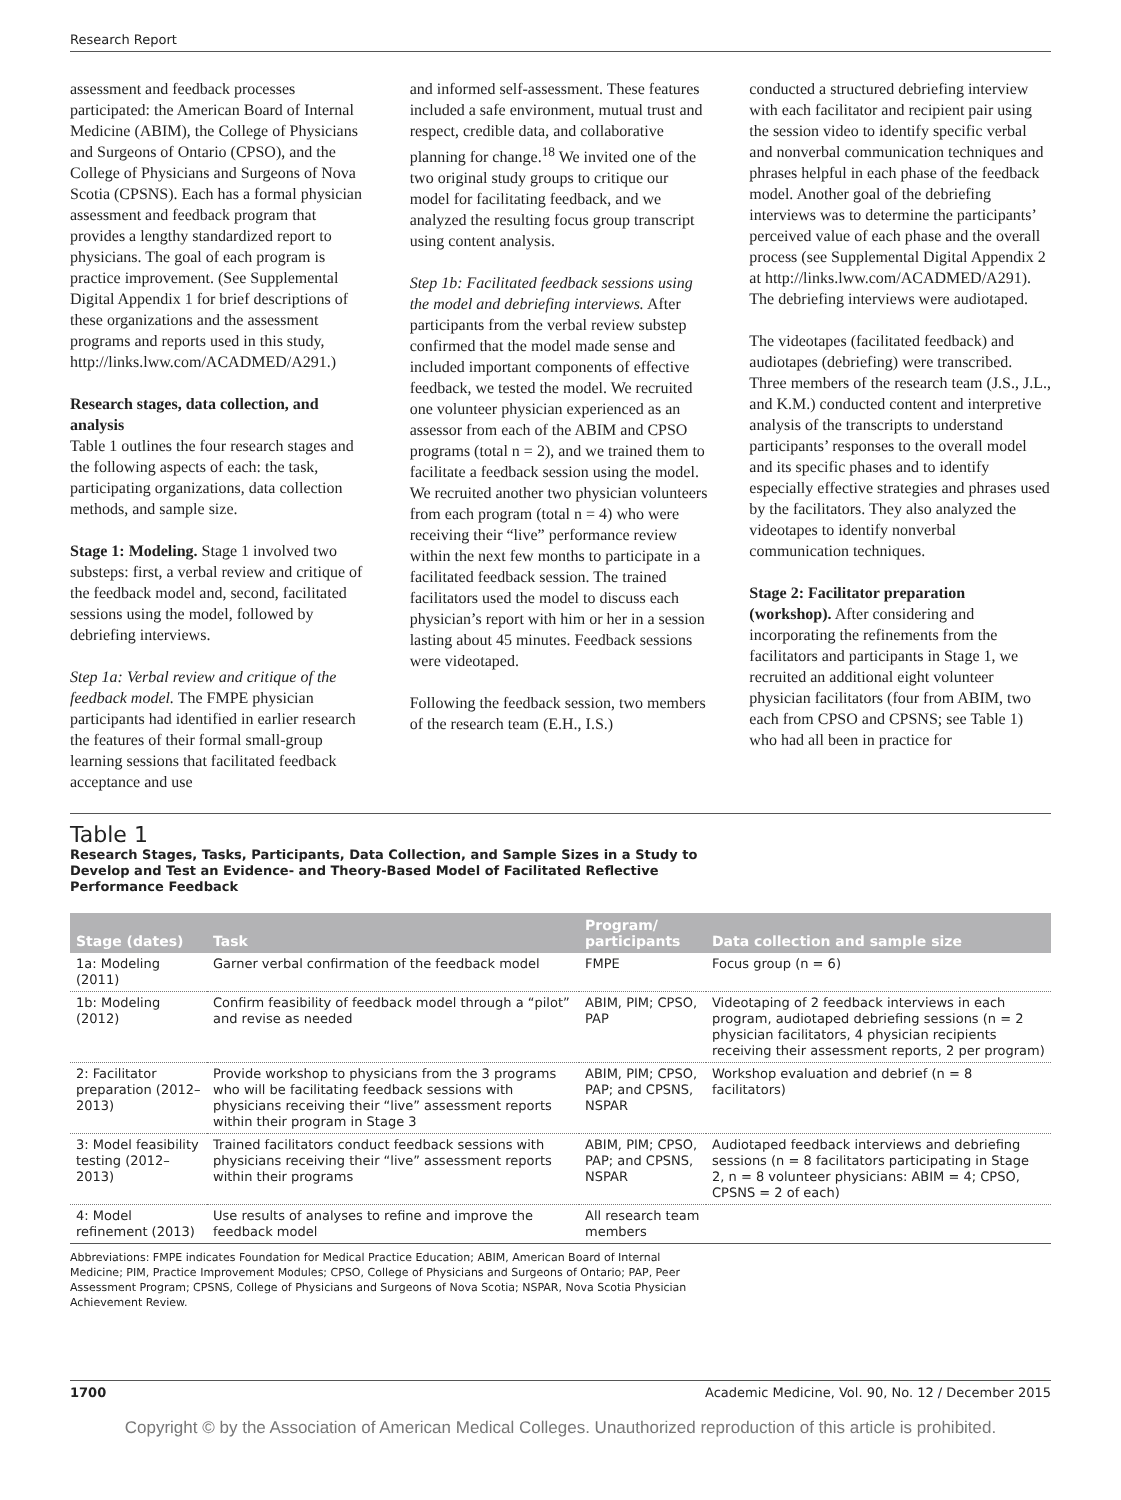Research Report
assessment and feedback processes participated: the American Board of Internal Medicine (ABIM), the College of Physicians and Surgeons of Ontario (CPSO), and the College of Physicians and Surgeons of Nova Scotia (CPSNS). Each has a formal physician assessment and feedback program that provides a lengthy standardized report to physicians. The goal of each program is practice improvement. (See Supplemental Digital Appendix 1 for brief descriptions of these organizations and the assessment programs and reports used in this study, http://links.lww.com/ACADMED/A291.)
Research stages, data collection, and analysis
Table 1 outlines the four research stages and the following aspects of each: the task, participating organizations, data collection methods, and sample size.
Stage 1: Modeling. Stage 1 involved two substeps: first, a verbal review and critique of the feedback model and, second, facilitated sessions using the model, followed by debriefing interviews.
Step 1a: Verbal review and critique of the feedback model. The FMPE physician participants had identified in earlier research the features of their formal small-group learning sessions that facilitated feedback acceptance and use
and informed self-assessment. These features included a safe environment, mutual trust and respect, credible data, and collaborative planning for change.<sup>18</sup> We invited one of the two original study groups to critique our model for facilitating feedback, and we analyzed the resulting focus group transcript using content analysis.
Step 1b: Facilitated feedback sessions using the model and debriefing interviews. After participants from the verbal review substep confirmed that the model made sense and included important components of effective feedback, we tested the model. We recruited one volunteer physician experienced as an assessor from each of the ABIM and CPSO programs (total n = 2), and we trained them to facilitate a feedback session using the model. We recruited another two physician volunteers from each program (total n = 4) who were receiving their “live” performance review within the next few months to participate in a facilitated feedback session. The trained facilitators used the model to discuss each physician’s report with him or her in a session lasting about 45 minutes. Feedback sessions were videotaped.
Following the feedback session, two members of the research team (E.H., I.S.)
conducted a structured debriefing interview with each facilitator and recipient pair using the session video to identify specific verbal and nonverbal communication techniques and phrases helpful in each phase of the feedback model. Another goal of the debriefing interviews was to determine the participants’ perceived value of each phase and the overall process (see Supplemental Digital Appendix 2 at http://links.lww.com/ACADMED/A291). The debriefing interviews were audiotaped.
The videotapes (facilitated feedback) and audiotapes (debriefing) were transcribed. Three members of the research team (J.S., J.L., and K.M.) conducted content and interpretive analysis of the transcripts to understand participants’ responses to the overall model and its specific phases and to identify especially effective strategies and phrases used by the facilitators. They also analyzed the videotapes to identify nonverbal communication techniques.
Stage 2: Facilitator preparation (workshop). After considering and incorporating the refinements from the facilitators and participants in Stage 1, we recruited an additional eight volunteer physician facilitators (four from ABIM, two each from CPSO and CPSNS; see Table 1) who had all been in practice for
Table 1
Research Stages, Tasks, Participants, Data Collection, and Sample Sizes in a Study to Develop and Test an Evidence- and Theory-Based Model of Facilitated Reflective Performance Feedback
| Stage (dates) | Task | Program/ participants | Data collection and sample size |
| --- | --- | --- | --- |
| 1a: Modeling (2011) | Garner verbal confirmation of the feedback model | FMPE | Focus group (n = 6) |
| 1b: Modeling (2012) | Confirm feasibility of feedback model through a “pilot” and revise as needed | ABIM, PIM; CPSO, PAP | Videotaping of 2 feedback interviews in each program, audiotaped debriefing sessions (n = 2 physician facilitators, 4 physician recipients receiving their assessment reports, 2 per program) |
| 2: Facilitator preparation (2012–2013) | Provide workshop to physicians from the 3 programs who will be facilitating feedback sessions with physicians receiving their “live” assessment reports within their program in Stage 3 | ABIM, PIM; CPSO, PAP; and CPSNS, NSPAR | Workshop evaluation and debrief (n = 8 facilitators) |
| 3: Model feasibility testing (2012–2013) | Trained facilitators conduct feedback sessions with physicians receiving their “live” assessment reports within their programs | ABIM, PIM; CPSO, PAP; and CPSNS, NSPAR | Audiotaped feedback interviews and debriefing sessions (n = 8 facilitators participating in Stage 2, n = 8 volunteer physicians: ABIM = 4; CPSO, CPSNS = 2 of each) |
| 4: Model refinement (2013) | Use results of analyses to refine and improve the feedback model | All research team members | |
Abbreviations: FMPE indicates Foundation for Medical Practice Education; ABIM, American Board of Internal Medicine; PIM, Practice Improvement Modules; CPSO, College of Physicians and Surgeons of Ontario; PAP, Peer Assessment Program; CPSNS, College of Physicians and Surgeons of Nova Scotia; NSPAR, Nova Scotia Physician Achievement Review.
1700 Academic Medicine, Vol. 90, No. 12 / December 2015
Copyright © by the Association of American Medical Colleges. Unauthorized reproduction of this article is prohibited.